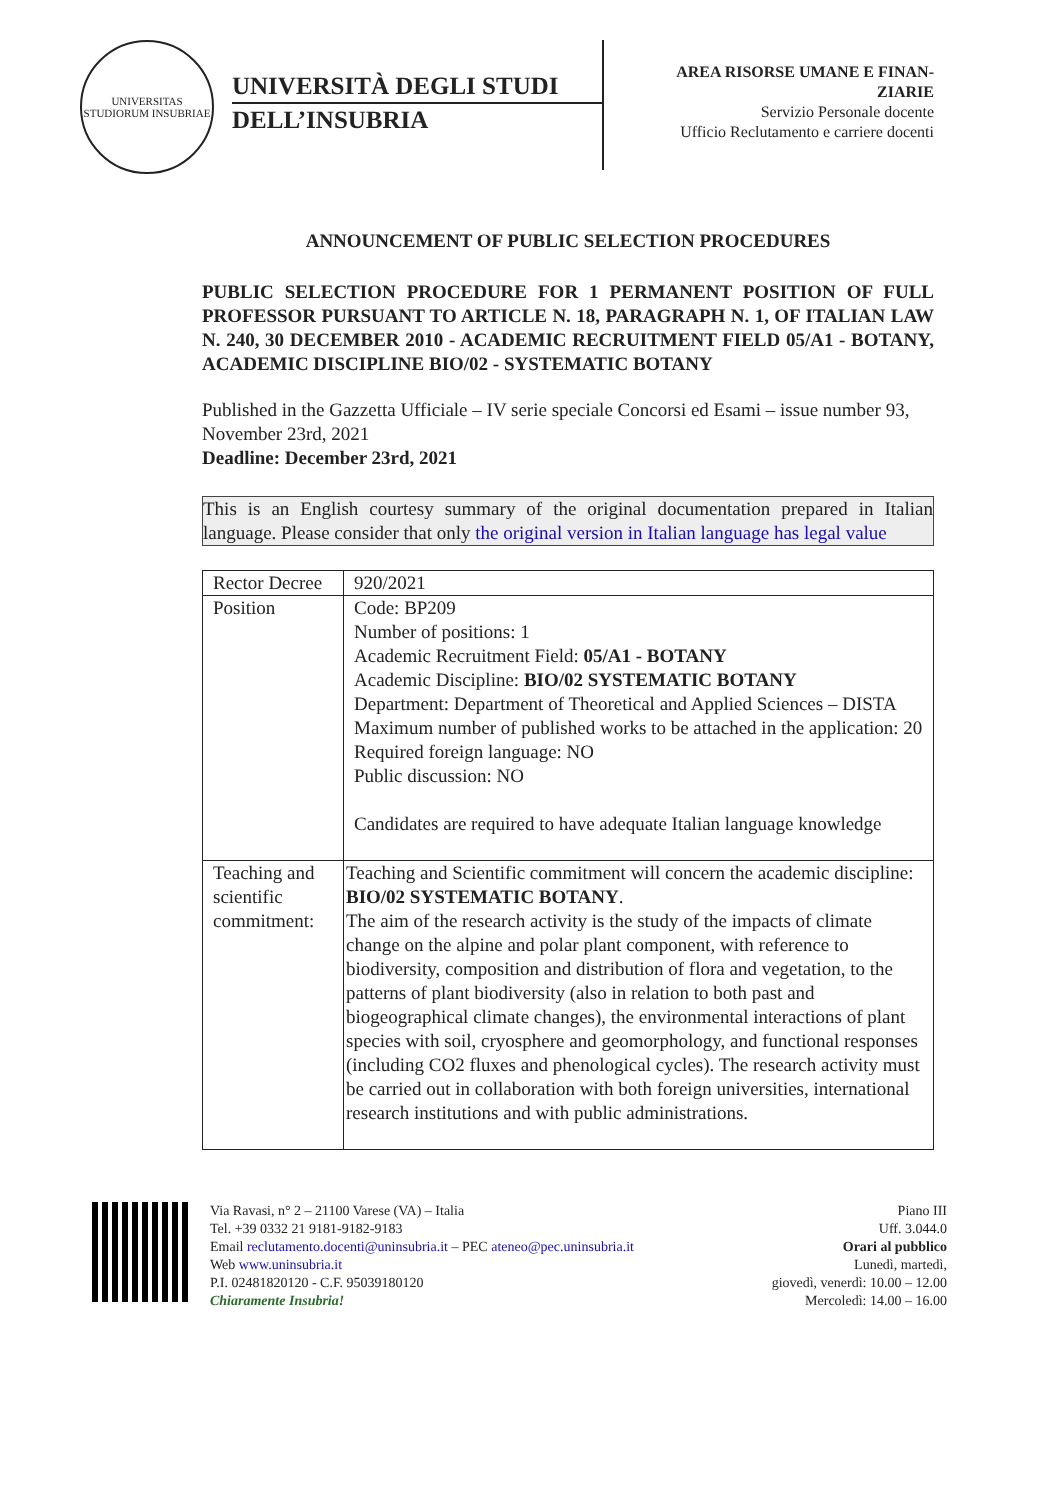UNIVERSITAS STUDIORUM INSUBRIAE
UNIVERSITÀ DEGLI STUDI
DELL’INSUBRIA
AREA RISORSE UMANE E FINAN-
ZIARIE
Servizio Personale docente
Ufficio Reclutamento e carriere docenti
ANNOUNCEMENT OF PUBLIC SELECTION PROCEDURES
PUBLIC SELECTION PROCEDURE FOR 1 PERMANENT POSITION OF FULL PROFESSOR PURSUANT TO ARTICLE N. 18, PARAGRAPH N. 1, OF ITALIAN LAW N. 240, 30 DECEMBER 2010 - ACADEMIC RECRUITMENT FIELD 05/A1 - BOTANY, ACADEMIC DISCIPLINE BIO/02 - SYSTEMATIC BOTANY
Published in the Gazzetta Ufficiale – IV serie speciale Concorsi ed Esami – issue number 93, November 23rd, 2021
Deadline: December 23rd, 2021
This is an English courtesy summary of the original documentation prepared in Italian language. Please consider that only the original version in Italian language has legal value
| Rector Decree | 920/2021 |
| Position | Code: BP209 Number of positions: 1 Academic Recruitment Field: 05/A1 - BOTANY Academic Discipline: BIO/02 SYSTEMATIC BOTANY Department: Department of Theoretical and Applied Sciences – DISTA Maximum number of published works to be attached in the application: 20 Required foreign language: NO Public discussion: NO Candidates are required to have adequate Italian language knowledge |
| Teaching and scientific commitment: | Teaching and Scientific commitment will concern the academic discipline: BIO/02 SYSTEMATIC BOTANY . The aim of the research activity is the study of the impacts of climate change on the alpine and polar plant component, with reference to biodiversity, composition and distribution of flora and vegetation, to the patterns of plant biodiversity (also in relation to both past and biogeographical climate changes), the environmental interactions of plant species with soil, cryosphere and geomorphology, and functional responses (including CO2 fluxes and phenological cycles). The research activity must be carried out in collaboration with both foreign universities, international research institutions and with public administrations. |
Via Ravasi, n° 2 – 21100 Varese (VA) – Italia
Tel. +39 0332 21 9181-9182-9183
Email reclutamento.docenti@uninsubria.it – PEC ateneo@pec.uninsubria.it
Web www.uninsubria.it
P.I. 02481820120 - C.F. 95039180120
Chiaramente Insubria!
Piano III
Uff. 3.044.0
Orari al pubblico
Lunedì, martedì,
giovedì, venerdì: 10.00 – 12.00
Mercoledì: 14.00 – 16.00